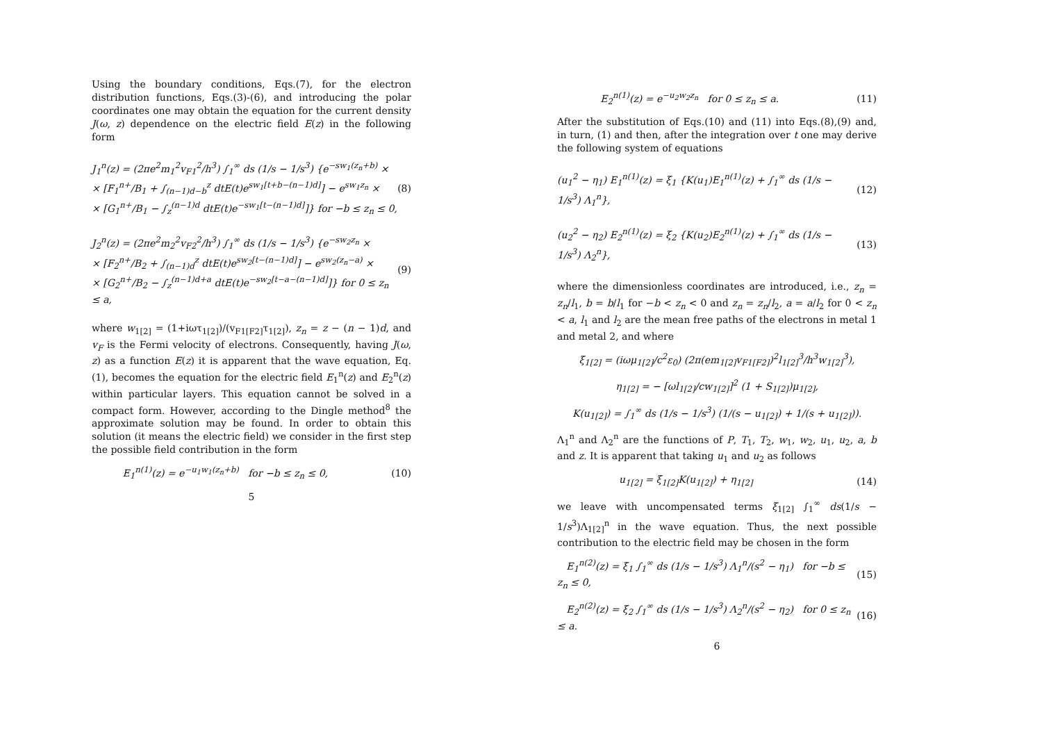Using the boundary conditions, Eqs.(7), for the electron distribution functions, Eqs.(3)-(6), and introducing the polar coordinates one may obtain the equation for the current density J(ω, z) dependence on the electric field E(z) in the following form
J<sub>1</sub><sup>n</sup>(z) = (2πe<sup>2</sup>m<sub>1</sub><sup>2</sup>v<sub>F1</sub><sup>2</sup>/h<sup>3</sup>) ∫<sub>1</sub><sup>∞</sup> ds (1/s − 1/s<sup>3</sup>) {e<sup>−sw<sub>1</sub>(z<sub>n</sub>+b)</sup> ×
× [F<sub>1</sub><sup>n+</sup>/B<sub>1</sub> + ∫<sub>(n−1)d−b</sub><sup>z</sup> dtE(t)e<sup>sw<sub>1</sub>[t+b−(n−1)d]</sup>] − e<sup>sw<sub>1</sub>z<sub>n</sub></sup> ×
× [G<sub>1</sub><sup>n+</sup>/B<sub>1</sub> − ∫<sub>z</sub><sup>(n−1)d</sup> dtE(t)e<sup>−sw<sub>1</sub>[t−(n−1)d]</sup>]} for −b ≤ z<sub>n</sub> ≤ 0,
(8)
J<sub>2</sub><sup>n</sup>(z) = (2πe<sup>2</sup>m<sub>2</sub><sup>2</sup>v<sub>F2</sub><sup>2</sup>/h<sup>3</sup>) ∫<sub>1</sub><sup>∞</sup> ds (1/s − 1/s<sup>3</sup>) {e<sup>−sw<sub>2</sub>z<sub>n</sub></sup> ×
× [F<sub>2</sub><sup>n+</sup>/B<sub>2</sub> + ∫<sub>(n−1)d</sub><sup>z</sup> dtE(t)e<sup>sw<sub>2</sub>[t−(n−1)d]</sup>] − e<sup>sw<sub>2</sub>(z<sub>n</sub>−a)</sup> ×
× [G<sub>2</sub><sup>n+</sup>/B<sub>2</sub> − ∫<sub>z</sub><sup>(n−1)d+a</sup> dtE(t)e<sup>−sw<sub>2</sub>[t−a−(n−1)d]</sup>]} for 0 ≤ z<sub>n</sub> ≤ a,
(9)
where w<sub>1[2]</sub> = (1+iωτ<sub>1[2]</sub>)/(v<sub>F1[F2]</sub>τ<sub>1[2]</sub>), z<sub>n</sub> = z − (n − 1)d, and v<sub>F</sub> is the Fermi velocity of electrons. Consequently, having J(ω, z) as a function E(z) it is apparent that the wave equation, Eq.(1), becomes the equation for the electric field E<sub>1</sub><sup>n</sup>(z) and E<sub>2</sub><sup>n</sup>(z) within particular layers. This equation cannot be solved in a compact form. However, according to the Dingle method<sup>8</sup> the approximate solution may be found. In order to obtain this solution (it means the electric field) we consider in the first step the possible field contribution in the form
E<sub>1</sub><sup>n(1)</sup>(z) = e<sup>−u<sub>1</sub>w<sub>1</sub>(z<sub>n</sub>+b)</sup> for −b ≤ z<sub>n</sub> ≤ 0,
(10)
5
E<sub>2</sub><sup>n(1)</sup>(z) = e<sup>−u<sub>2</sub>w<sub>2</sub>z<sub>n</sub></sup> for 0 ≤ z<sub>n</sub> ≤ a.
(11)
After the substitution of Eqs.(10) and (11) into Eqs.(8),(9) and, in turn, (1) and then, after the integration over t one may derive the following system of equations
(u<sub>1</sub><sup>2</sup> − η<sub>1</sub>) E<sub>1</sub><sup>n(1)</sup>(z) = ξ<sub>1</sub> {K(u<sub>1</sub>)E<sub>1</sub><sup>n(1)</sup>(z) + ∫<sub>1</sub><sup>∞</sup> ds (1/s − 1/s<sup>3</sup>) Λ<sub>1</sub><sup>n</sup>},
(12)
(u<sub>2</sub><sup>2</sup> − η<sub>2</sub>) E<sub>2</sub><sup>n(1)</sup>(z) = ξ<sub>2</sub> {K(u<sub>2</sub>)E<sub>2</sub><sup>n(1)</sup>(z) + ∫<sub>1</sub><sup>∞</sup> ds (1/s − 1/s<sup>3</sup>) Λ<sub>2</sub><sup>n</sup>},
(13)
where the dimensionless coordinates are introduced, i.e., z<sub>n</sub> = z<sub>n</sub>/l<sub>1</sub>, b = b/l<sub>1</sub> for −b < z<sub>n</sub> < 0 and z<sub>n</sub> = z<sub>n</sub>/l<sub>2</sub>, a = a/l<sub>2</sub> for 0 < z<sub>n</sub> < a, l<sub>1</sub> and l<sub>2</sub> are the mean free paths of the electrons in metal 1 and metal 2, and where
ξ<sub>1[2]</sub> = (iωμ<sub>1[2]</sub>/c<sup>2</sup>ε<sub>0</sub>) (2π(em<sub>1[2]</sub>v<sub>F1[F2]</sub>)<sup>2</sup>l<sub>1[2]</sub><sup>3</sup>/h<sup>3</sup>w<sub>1[2]</sub><sup>3</sup>),
η<sub>1[2]</sub> = − [ωl<sub>1[2]</sub>/cw<sub>1[2]</sub>]<sup>2</sup> (1 + S<sub>1[2]</sub>)μ<sub>1[2]</sub>,
K(u<sub>1[2]</sub>) = ∫<sub>1</sub><sup>∞</sup> ds (1/s − 1/s<sup>3</sup>) (1/(s − u<sub>1[2]</sub>) + 1/(s + u<sub>1[2]</sub>)).
Λ<sub>1</sub><sup>n</sup> and Λ<sub>2</sub><sup>n</sup> are the functions of P, T<sub>1</sub>, T<sub>2</sub>, w<sub>1</sub>, w<sub>2</sub>, u<sub>1</sub>, u<sub>2</sub>, a, b and z. It is apparent that taking u<sub>1</sub> and u<sub>2</sub> as follows
u<sub>1[2]</sub> = ξ<sub>1[2]</sub>K(u<sub>1[2]</sub>) + η<sub>1[2]</sub> (14)
we leave with uncompensated terms ξ<sub>1[2]</sub> ∫<sub>1</sub><sup>∞</sup> ds(1/s − 1/s<sup>3</sup>)Λ<sub>1[2]</sub><sup>n</sup> in the wave equation. Thus, the next possible contribution to the electric field may be chosen in the form
E<sub>1</sub><sup>n(2)</sup>(z) = ξ<sub>1</sub> ∫<sub>1</sub><sup>∞</sup> ds (1/s − 1/s<sup>3</sup>) Λ<sub>1</sub><sup>n</sup>/(s<sup>2</sup> − η<sub>1</sub>) for −b ≤ z<sub>n</sub> ≤ 0,
(15)
E<sub>2</sub><sup>n(2)</sup>(z) = ξ<sub>2</sub> ∫<sub>1</sub><sup>∞</sup> ds (1/s − 1/s<sup>3</sup>) Λ<sub>2</sub><sup>n</sup>/(s<sup>2</sup> − η<sub>2</sub>) for 0 ≤ z<sub>n</sub> ≤ a.
(16)
6